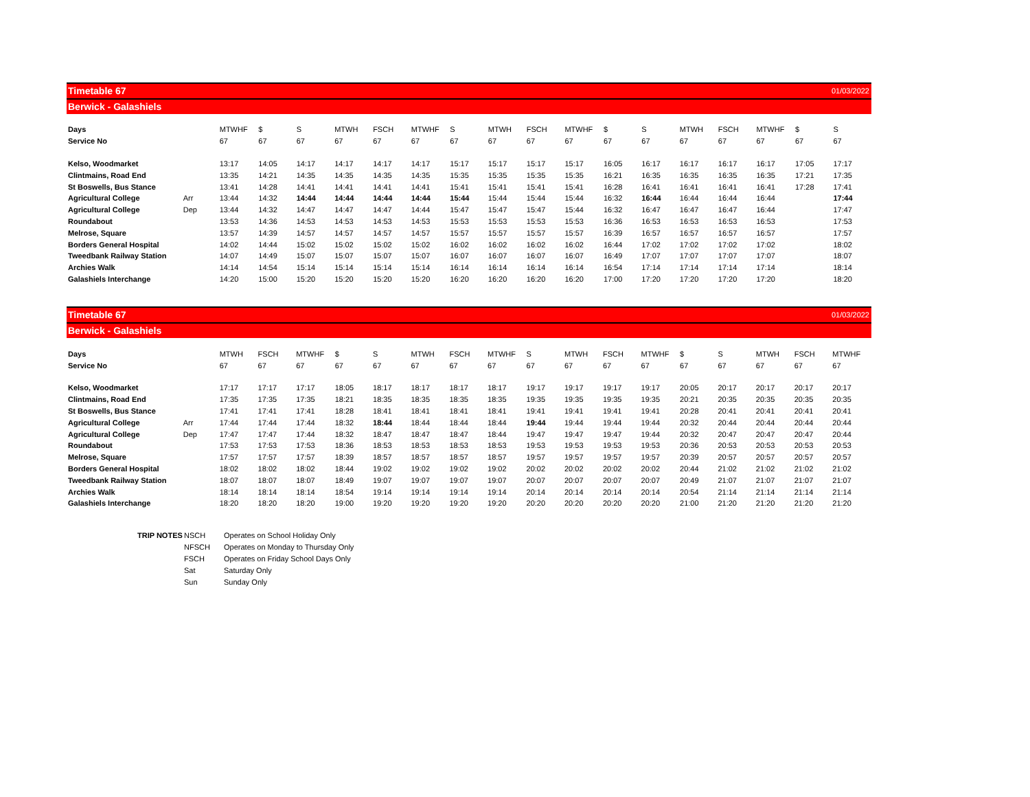Timetable 67 01/03/2022
Berwick - Galashiels
| Days | | MTWHF | $ | S | MTWH | FSCH | MTWHF | S | MTWH | FSCH | MTWHF | $ | S | MTWH | FSCH | MTWHF | $ | S |
| Service No | | 67 | 67 | 67 | 67 | 67 | 67 | 67 | 67 | 67 | 67 | 67 | 67 | 67 | 67 | 67 | 67 | 67 |
| Kelso, Woodmarket | | 13:17 | 14:05 | 14:17 | 14:17 | 14:17 | 14:17 | 15:17 | 15:17 | 15:17 | 15:17 | 16:05 | 16:17 | 16:17 | 16:17 | 16:17 | 17:05 | 17:17 |
| Clintmains, Road End | | 13:35 | 14:21 | 14:35 | 14:35 | 14:35 | 14:35 | 15:35 | 15:35 | 15:35 | 15:35 | 16:21 | 16:35 | 16:35 | 16:35 | 16:35 | 17:21 | 17:35 |
| St Boswells, Bus Stance | | 13:41 | 14:28 | 14:41 | 14:41 | 14:41 | 14:41 | 15:41 | 15:41 | 15:41 | 15:41 | 16:28 | 16:41 | 16:41 | 16:41 | 16:41 | 17:28 | 17:41 |
| Agricultural College | Arr | 13:44 | 14:32 | 14:44 | 14:44 | 14:44 | 14:44 | 15:44 | 15:44 | 15:44 | 15:44 | 16:32 | 16:44 | 16:44 | 16:44 | 16:44 | | 17:44 |
| Agricultural College | Dep | 13:44 | 14:32 | 14:47 | 14:47 | 14:47 | 14:44 | 15:47 | 15:47 | 15:47 | 15:44 | 16:32 | 16:47 | 16:47 | 16:47 | 16:44 | | 17:47 |
| Roundabout | | 13:53 | 14:36 | 14:53 | 14:53 | 14:53 | 14:53 | 15:53 | 15:53 | 15:53 | 15:53 | 16:36 | 16:53 | 16:53 | 16:53 | 16:53 | | 17:53 |
| Melrose, Square | | 13:57 | 14:39 | 14:57 | 14:57 | 14:57 | 14:57 | 15:57 | 15:57 | 15:57 | 15:57 | 16:39 | 16:57 | 16:57 | 16:57 | 16:57 | | 17:57 |
| Borders General Hospital | | 14:02 | 14:44 | 15:02 | 15:02 | 15:02 | 15:02 | 16:02 | 16:02 | 16:02 | 16:02 | 16:44 | 17:02 | 17:02 | 17:02 | 17:02 | | 18:02 |
| Tweedbank Railway Station | | 14:07 | 14:49 | 15:07 | 15:07 | 15:07 | 15:07 | 16:07 | 16:07 | 16:07 | 16:07 | 16:49 | 17:07 | 17:07 | 17:07 | 17:07 | | 18:07 |
| Archies Walk | | 14:14 | 14:54 | 15:14 | 15:14 | 15:14 | 15:14 | 16:14 | 16:14 | 16:14 | 16:14 | 16:54 | 17:14 | 17:14 | 17:14 | 17:14 | | 18:14 |
| Galashiels Interchange | | 14:20 | 15:00 | 15:20 | 15:20 | 15:20 | 15:20 | 16:20 | 16:20 | 16:20 | 16:20 | 17:00 | 17:20 | 17:20 | 17:20 | 17:20 | | 18:20 |
Timetable 67 01/03/2022
Berwick - Galashiels
| Days | | MTWH | FSCH | MTWHF | $ | S | MTWH | FSCH | MTWHF | S | MTWH | FSCH | MTWHF | $ | S | MTWH | FSCH | MTWHF |
| Service No | | 67 | 67 | 67 | 67 | 67 | 67 | 67 | 67 | 67 | 67 | 67 | 67 | 67 | 67 | 67 | 67 | 67 |
| Kelso, Woodmarket | | 17:17 | 17:17 | 17:17 | 18:05 | 18:17 | 18:17 | 18:17 | 18:17 | 19:17 | 19:17 | 19:17 | 19:17 | 20:05 | 20:17 | 20:17 | 20:17 | 20:17 |
| Clintmains, Road End | | 17:35 | 17:35 | 17:35 | 18:21 | 18:35 | 18:35 | 18:35 | 18:35 | 19:35 | 19:35 | 19:35 | 19:35 | 20:21 | 20:35 | 20:35 | 20:35 | 20:35 |
| St Boswells, Bus Stance | | 17:41 | 17:41 | 17:41 | 18:28 | 18:41 | 18:41 | 18:41 | 18:41 | 19:41 | 19:41 | 19:41 | 19:41 | 20:28 | 20:41 | 20:41 | 20:41 | 20:41 |
| Agricultural College | Arr | 17:44 | 17:44 | 17:44 | 18:32 | 18:44 | 18:44 | 18:44 | 18:44 | 19:44 | 19:44 | 19:44 | 19:44 | 20:32 | 20:44 | 20:44 | 20:44 | 20:44 |
| Agricultural College | Dep | 17:47 | 17:47 | 17:44 | 18:32 | 18:47 | 18:47 | 18:47 | 18:44 | 19:47 | 19:47 | 19:47 | 19:44 | 20:32 | 20:47 | 20:47 | 20:47 | 20:44 |
| Roundabout | | 17:53 | 17:53 | 17:53 | 18:36 | 18:53 | 18:53 | 18:53 | 18:53 | 19:53 | 19:53 | 19:53 | 19:53 | 20:36 | 20:53 | 20:53 | 20:53 | 20:53 |
| Melrose, Square | | 17:57 | 17:57 | 17:57 | 18:39 | 18:57 | 18:57 | 18:57 | 18:57 | 19:57 | 19:57 | 19:57 | 19:57 | 20:39 | 20:57 | 20:57 | 20:57 | 20:57 |
| Borders General Hospital | | 18:02 | 18:02 | 18:02 | 18:44 | 19:02 | 19:02 | 19:02 | 19:02 | 20:02 | 20:02 | 20:02 | 20:02 | 20:44 | 21:02 | 21:02 | 21:02 | 21:02 |
| Tweedbank Railway Station | | 18:07 | 18:07 | 18:07 | 18:49 | 19:07 | 19:07 | 19:07 | 19:07 | 20:07 | 20:07 | 20:07 | 20:07 | 20:49 | 21:07 | 21:07 | 21:07 | 21:07 |
| Archies Walk | | 18:14 | 18:14 | 18:14 | 18:54 | 19:14 | 19:14 | 19:14 | 19:14 | 20:14 | 20:14 | 20:14 | 20:14 | 20:54 | 21:14 | 21:14 | 21:14 | 21:14 |
| Galashiels Interchange | | 18:20 | 18:20 | 18:20 | 19:00 | 19:20 | 19:20 | 19:20 | 19:20 | 20:20 | 20:20 | 20:20 | 20:20 | 21:00 | 21:20 | 21:20 | 21:20 | 21:20 |
| TRIP NOTES | NSCH | Operates on School Holiday Only |
| | NFSCH | Operates on Monday to Thursday Only |
| | FSCH | Operates on Friday School Days Only |
| | Sat | Saturday Only |
| | Sun | Sunday Only |